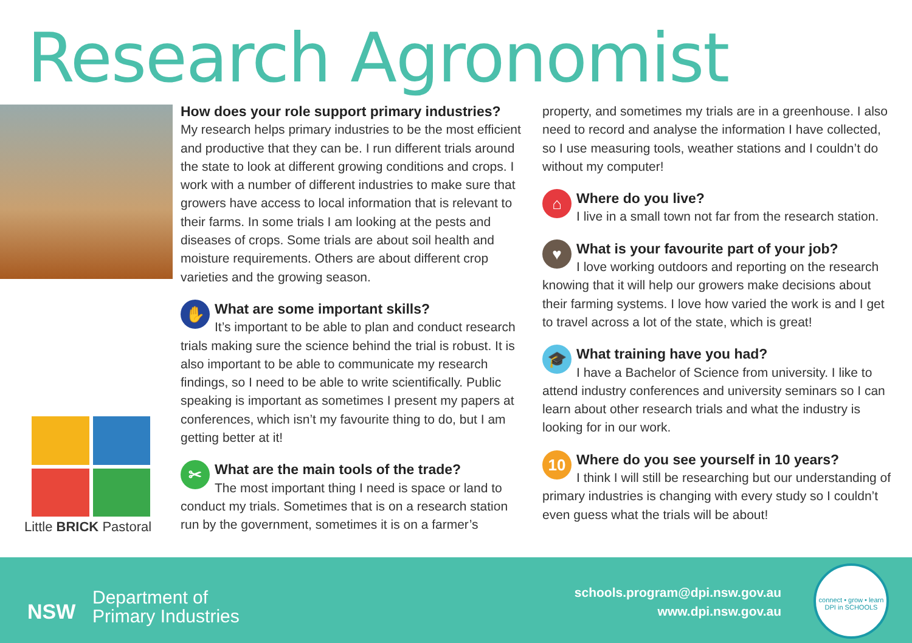Research Agronomist
Little BRICK Pastoral
How does your role support primary industries?
My research helps primary industries to be the most efficient and productive that they can be. I run different trials around the state to look at different growing conditions and crops. I work with a number of different industries to make sure that growers have access to local information that is relevant to their farms. In some trials I am looking at the pests and diseases of crops. Some trials are about soil health and moisture requirements. Others are about different crop varieties and the growing season.
✋
What are some important skills?
It’s important to be able to plan and conduct research trials making sure the science behind the trial is robust. It is also important to be able to communicate my research findings, so I need to be able to write scientifically. Public speaking is important as sometimes I present my papers at conferences, which isn’t my favourite thing to do, but I am getting better at it!
✂
What are the main tools of the trade?
The most important thing I need is space or land to conduct my trials. Sometimes that is on a research station run by the government, sometimes it is on a farmer’s
property, and sometimes my trials are in a greenhouse. I also need to record and analyse the information I have collected, so I use measuring tools, weather stations and I couldn’t do without my computer!
⌂
Where do you live?
I live in a small town not far from the research station.
♥
What is your favourite part of your job?
I love working outdoors and reporting on the research knowing that it will help our growers make decisions about their farming systems. I love how varied the work is and I get to travel across a lot of the state, which is great!
🎓
What training have you had?
I have a Bachelor of Science from university. I like to attend industry conferences and university seminars so I can learn about other research trials and what the industry is looking for in our work.
10
Where do you see yourself in 10 years?
I think I will still be researching but our understanding of primary industries is changing with every study so I couldn’t even guess what the trials will be about!
NSW
Department of
Primary Industries
schools.program@dpi.nsw.gov.au
www.dpi.nsw.gov.au
connect • grow • learn
DPI in SCHOOLS